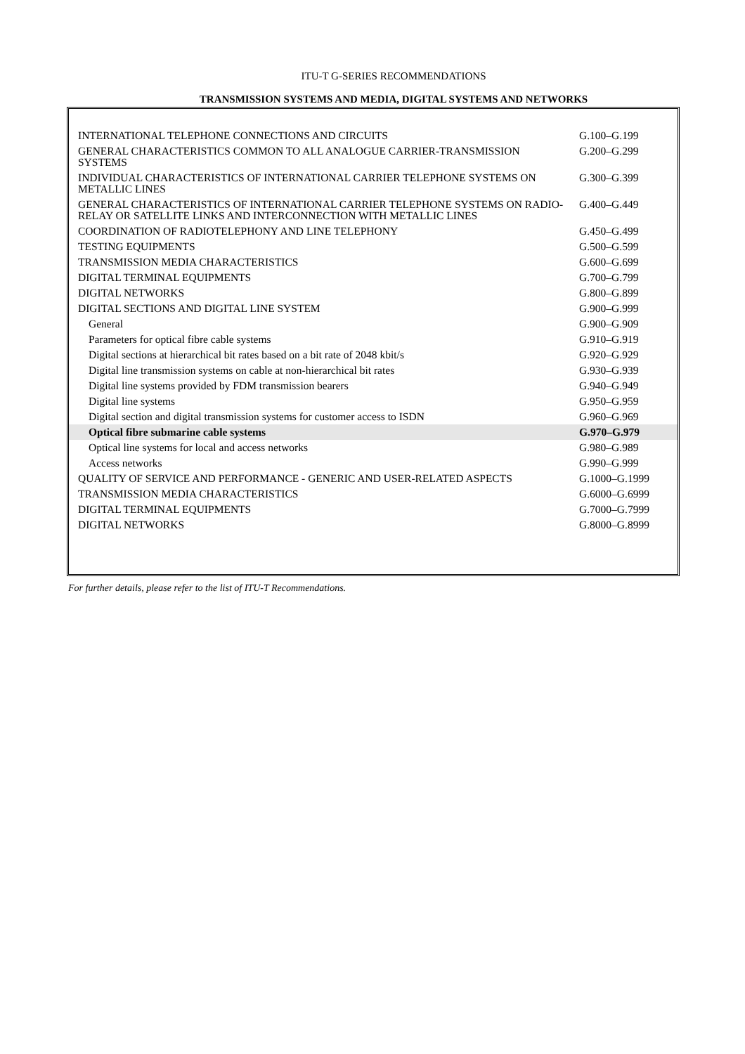ITU-T G-SERIES RECOMMENDATIONS
TRANSMISSION SYSTEMS AND MEDIA, DIGITAL SYSTEMS AND NETWORKS
| INTERNATIONAL TELEPHONE CONNECTIONS AND CIRCUITS | G.100–G.199 |
| GENERAL CHARACTERISTICS COMMON TO ALL ANALOGUE CARRIER-TRANSMISSION SYSTEMS | G.200–G.299 |
| INDIVIDUAL CHARACTERISTICS OF INTERNATIONAL CARRIER TELEPHONE SYSTEMS ON METALLIC LINES | G.300–G.399 |
| GENERAL CHARACTERISTICS OF INTERNATIONAL CARRIER TELEPHONE SYSTEMS ON RADIO-RELAY OR SATELLITE LINKS AND INTERCONNECTION WITH METALLIC LINES | G.400–G.449 |
| COORDINATION OF RADIOTELEPHONY AND LINE TELEPHONY | G.450–G.499 |
| TESTING EQUIPMENTS | G.500–G.599 |
| TRANSMISSION MEDIA CHARACTERISTICS | G.600–G.699 |
| DIGITAL TERMINAL EQUIPMENTS | G.700–G.799 |
| DIGITAL NETWORKS | G.800–G.899 |
| DIGITAL SECTIONS AND DIGITAL LINE SYSTEM | G.900–G.999 |
| General | G.900–G.909 |
| Parameters for optical fibre cable systems | G.910–G.919 |
| Digital sections at hierarchical bit rates based on a bit rate of 2048 kbit/s | G.920–G.929 |
| Digital line transmission systems on cable at non-hierarchical bit rates | G.930–G.939 |
| Digital line systems provided by FDM transmission bearers | G.940–G.949 |
| Digital line systems | G.950–G.959 |
| Digital section and digital transmission systems for customer access to ISDN | G.960–G.969 |
| Optical fibre submarine cable systems | G.970–G.979 |
| Optical line systems for local and access networks | G.980–G.989 |
| Access networks | G.990–G.999 |
| QUALITY OF SERVICE AND PERFORMANCE - GENERIC AND USER-RELATED ASPECTS | G.1000–G.1999 |
| TRANSMISSION MEDIA CHARACTERISTICS | G.6000–G.6999 |
| DIGITAL TERMINAL EQUIPMENTS | G.7000–G.7999 |
| DIGITAL NETWORKS | G.8000–G.8999 |
For further details, please refer to the list of ITU-T Recommendations.